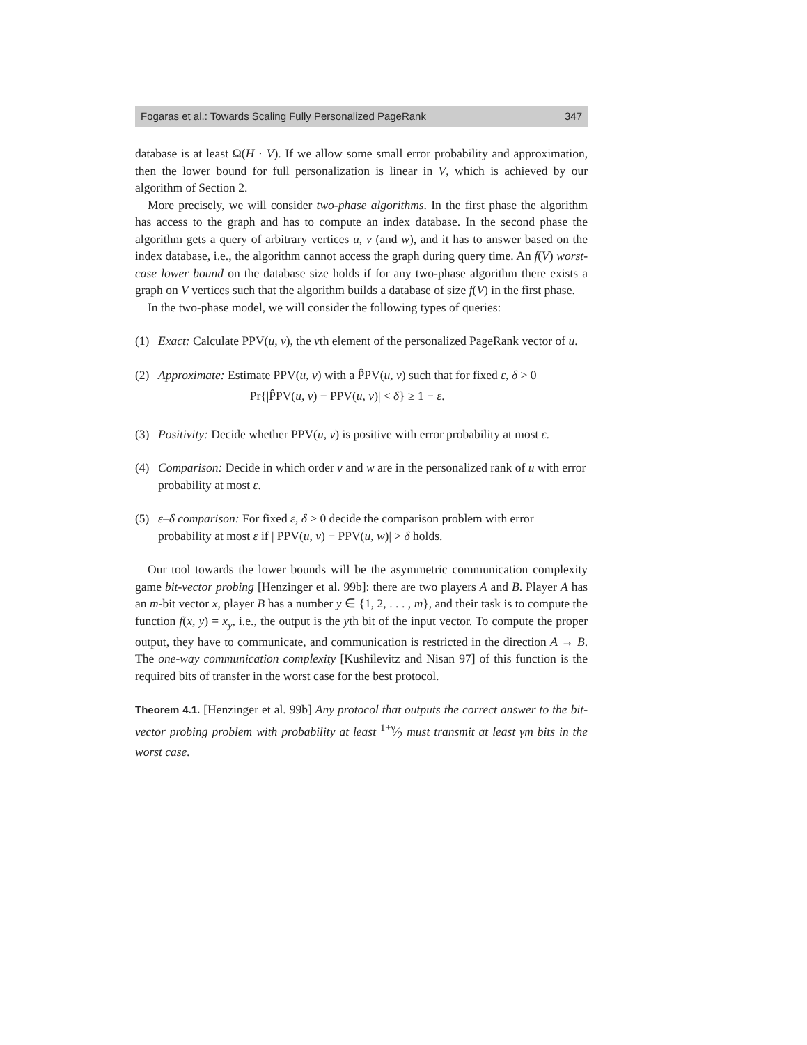Fogaras et al.: Towards Scaling Fully Personalized PageRank 347
database is at least Ω(H · V). If we allow some small error probability and approximation, then the lower bound for full personalization is linear in V, which is achieved by our algorithm of Section 2.
More precisely, we will consider two-phase algorithms. In the first phase the algorithm has access to the graph and has to compute an index database. In the second phase the algorithm gets a query of arbitrary vertices u, v (and w), and it has to answer based on the index database, i.e., the algorithm cannot access the graph during query time. An f(V) worst-case lower bound on the database size holds if for any two-phase algorithm there exists a graph on V vertices such that the algorithm builds a database of size f(V) in the first phase.
In the two-phase model, we will consider the following types of queries:
(1) Exact: Calculate PPV(u, v), the vth element of the personalized PageRank vector of u.
(2) Approximate: Estimate PPV(u, v) with a P̂PV(u, v) such that for fixed ε, δ > 0
Pr{|P̂PV(u, v) − PPV(u, v)| < δ} ≥ 1 − ε.
(3) Positivity: Decide whether PPV(u, v) is positive with error probability at most ε.
(4) Comparison: Decide in which order v and w are in the personalized rank of u with error probability at most ε.
(5) ε–δ comparison: For fixed ε, δ > 0 decide the comparison problem with error probability at most ε if | PPV(u, v) − PPV(u, w)| > δ holds.
Our tool towards the lower bounds will be the asymmetric communication complexity game bit-vector probing [Henzinger et al. 99b]: there are two players A and B. Player A has an m-bit vector x, player B has a number y ∈ {1, 2, . . . , m}, and their task is to compute the function f(x, y) = x<sub>y</sub>, i.e., the output is the yth bit of the input vector. To compute the proper output, they have to communicate, and communication is restricted in the direction A → B. The one-way communication complexity [Kushilevitz and Nisan 97] of this function is the required bits of transfer in the worst case for the best protocol.
Theorem 4.1. [Henzinger et al. 99b] Any protocol that outputs the correct answer to the bit-vector probing problem with probability at least 1+γ⁄2 must transmit at least γm bits in the worst case.